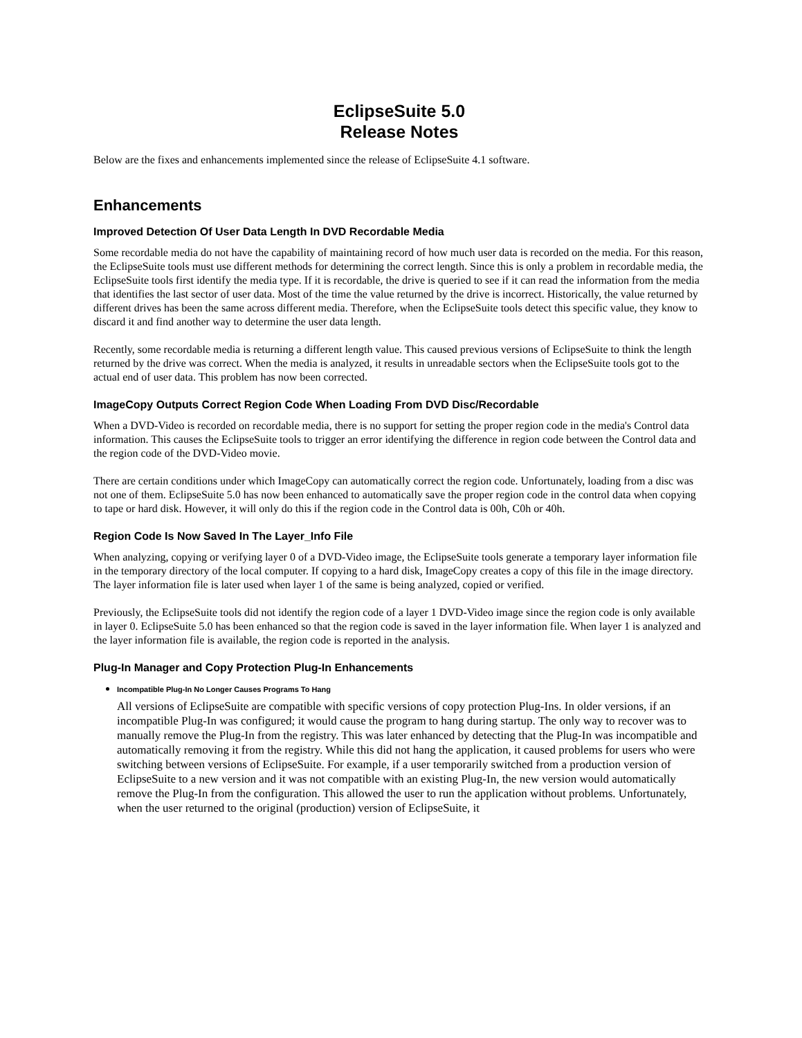EclipseSuite 5.0
Release Notes
Below are the fixes and enhancements implemented since the release of EclipseSuite 4.1 software.
Enhancements
Improved Detection Of User Data Length In DVD Recordable Media
Some recordable media do not have the capability of maintaining record of how much user data is recorded on the media. For this reason, the EclipseSuite tools must use different methods for determining the correct length. Since this is only a problem in recordable media, the EclipseSuite tools first identify the media type. If it is recordable, the drive is queried to see if it can read the information from the media that identifies the last sector of user data. Most of the time the value returned by the drive is incorrect. Historically, the value returned by different drives has been the same across different media. Therefore, when the EclipseSuite tools detect this specific value, they know to discard it and find another way to determine the user data length.
Recently, some recordable media is returning a different length value. This caused previous versions of EclipseSuite to think the length returned by the drive was correct. When the media is analyzed, it results in unreadable sectors when the EclipseSuite tools got to the actual end of user data. This problem has now been corrected.
ImageCopy Outputs Correct Region Code When Loading From DVD Disc/Recordable
When a DVD-Video is recorded on recordable media, there is no support for setting the proper region code in the media's Control data information. This causes the EclipseSuite tools to trigger an error identifying the difference in region code between the Control data and the region code of the DVD-Video movie.
There are certain conditions under which ImageCopy can automatically correct the region code. Unfortunately, loading from a disc was not one of them. EclipseSuite 5.0 has now been enhanced to automatically save the proper region code in the control data when copying to tape or hard disk. However, it will only do this if the region code in the Control data is 00h, C0h or 40h.
Region Code Is Now Saved In The Layer_Info File
When analyzing, copying or verifying layer 0 of a DVD-Video image, the EclipseSuite tools generate a temporary layer information file in the temporary directory of the local computer. If copying to a hard disk, ImageCopy creates a copy of this file in the image directory. The layer information file is later used when layer 1 of the same is being analyzed, copied or verified.
Previously, the EclipseSuite tools did not identify the region code of a layer 1 DVD-Video image since the region code is only available in layer 0. EclipseSuite 5.0 has been enhanced so that the region code is saved in the layer information file. When layer 1 is analyzed and the layer information file is available, the region code is reported in the analysis.
Plug-In Manager and Copy Protection Plug-In Enhancements
Incompatible Plug-In No Longer Causes Programs To Hang
All versions of EclipseSuite are compatible with specific versions of copy protection Plug-Ins. In older versions, if an incompatible Plug-In was configured; it would cause the program to hang during startup. The only way to recover was to manually remove the Plug-In from the registry. This was later enhanced by detecting that the Plug-In was incompatible and automatically removing it from the registry. While this did not hang the application, it caused problems for users who were switching between versions of EclipseSuite. For example, if a user temporarily switched from a production version of EclipseSuite to a new version and it was not compatible with an existing Plug-In, the new version would automatically remove the Plug-In from the configuration. This allowed the user to run the application without problems. Unfortunately, when the user returned to the original (production) version of EclipseSuite, it